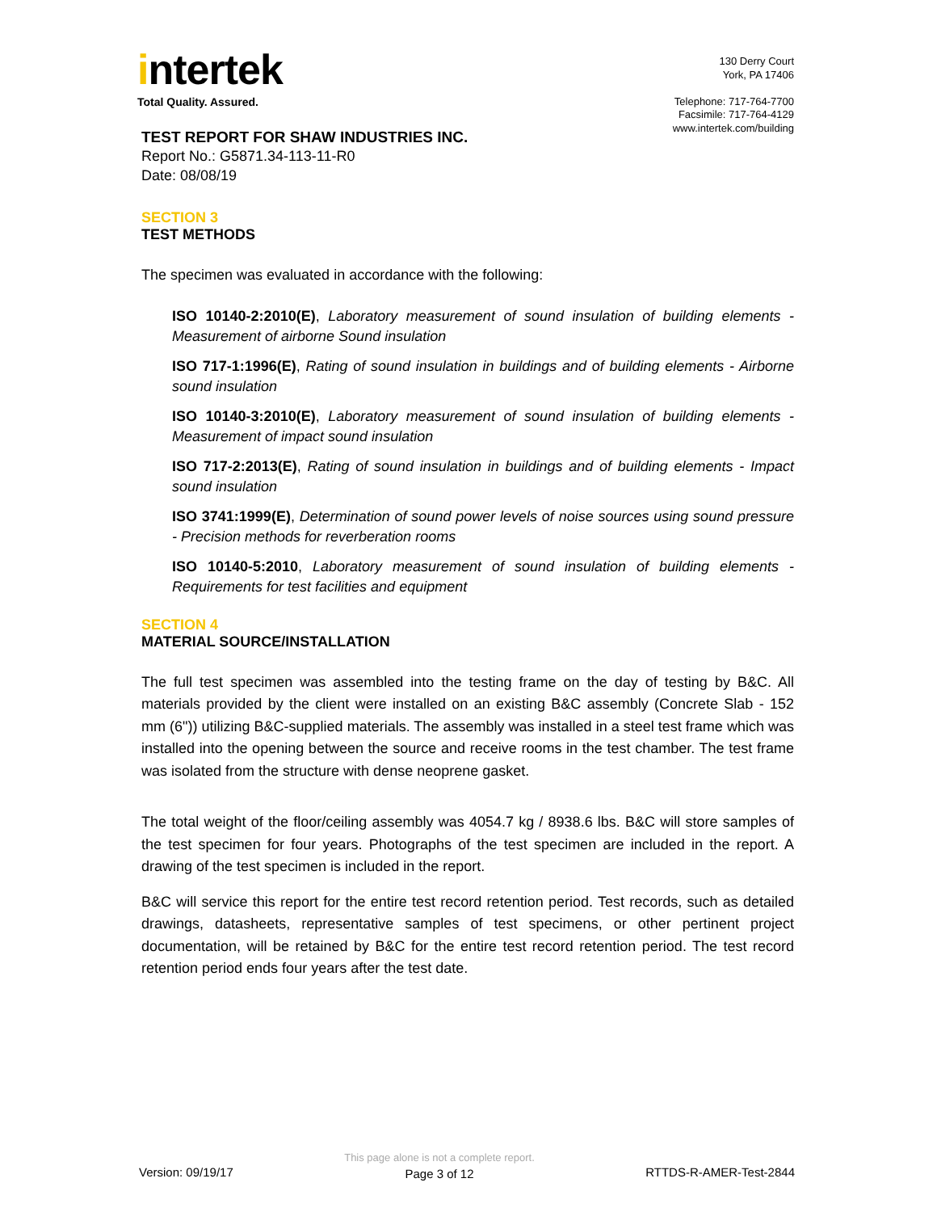intertek
Total Quality. Assured.
130 Derry Court
York, PA 17406
Telephone: 717-764-7700
Facsimile: 717-764-4129
www.intertek.com/building
TEST REPORT FOR SHAW INDUSTRIES INC.
Report No.: G5871.34-113-11-R0
Date: 08/08/19
SECTION 3
TEST METHODS
The specimen was evaluated in accordance with the following:
ISO 10140-2:2010(E), Laboratory measurement of sound insulation of building elements - Measurement of airborne Sound insulation
ISO 717-1:1996(E), Rating of sound insulation in buildings and of building elements - Airborne sound insulation
ISO 10140-3:2010(E), Laboratory measurement of sound insulation of building elements - Measurement of impact sound insulation
ISO 717-2:2013(E), Rating of sound insulation in buildings and of building elements - Impact sound insulation
ISO 3741:1999(E), Determination of sound power levels of noise sources using sound pressure - Precision methods for reverberation rooms
ISO 10140-5:2010, Laboratory measurement of sound insulation of building elements - Requirements for test facilities and equipment
SECTION 4
MATERIAL SOURCE/INSTALLATION
The full test specimen was assembled into the testing frame on the day of testing by B&C. All materials provided by the client were installed on an existing B&C assembly (Concrete Slab - 152 mm (6")) utilizing B&C-supplied materials. The assembly was installed in a steel test frame which was installed into the opening between the source and receive rooms in the test chamber. The test frame was isolated from the structure with dense neoprene gasket.
The total weight of the floor/ceiling assembly was 4054.7 kg / 8938.6 lbs. B&C will store samples of the test specimen for four years. Photographs of the test specimen are included in the report. A drawing of the test specimen is included in the report.
B&C will service this report for the entire test record retention period. Test records, such as detailed drawings, datasheets, representative samples of test specimens, or other pertinent project documentation, will be retained by B&C for the entire test record retention period. The test record retention period ends four years after the test date.
Version: 09/19/17
This page alone is not a complete report.
Page 3 of 12
RTTDS-R-AMER-Test-2844